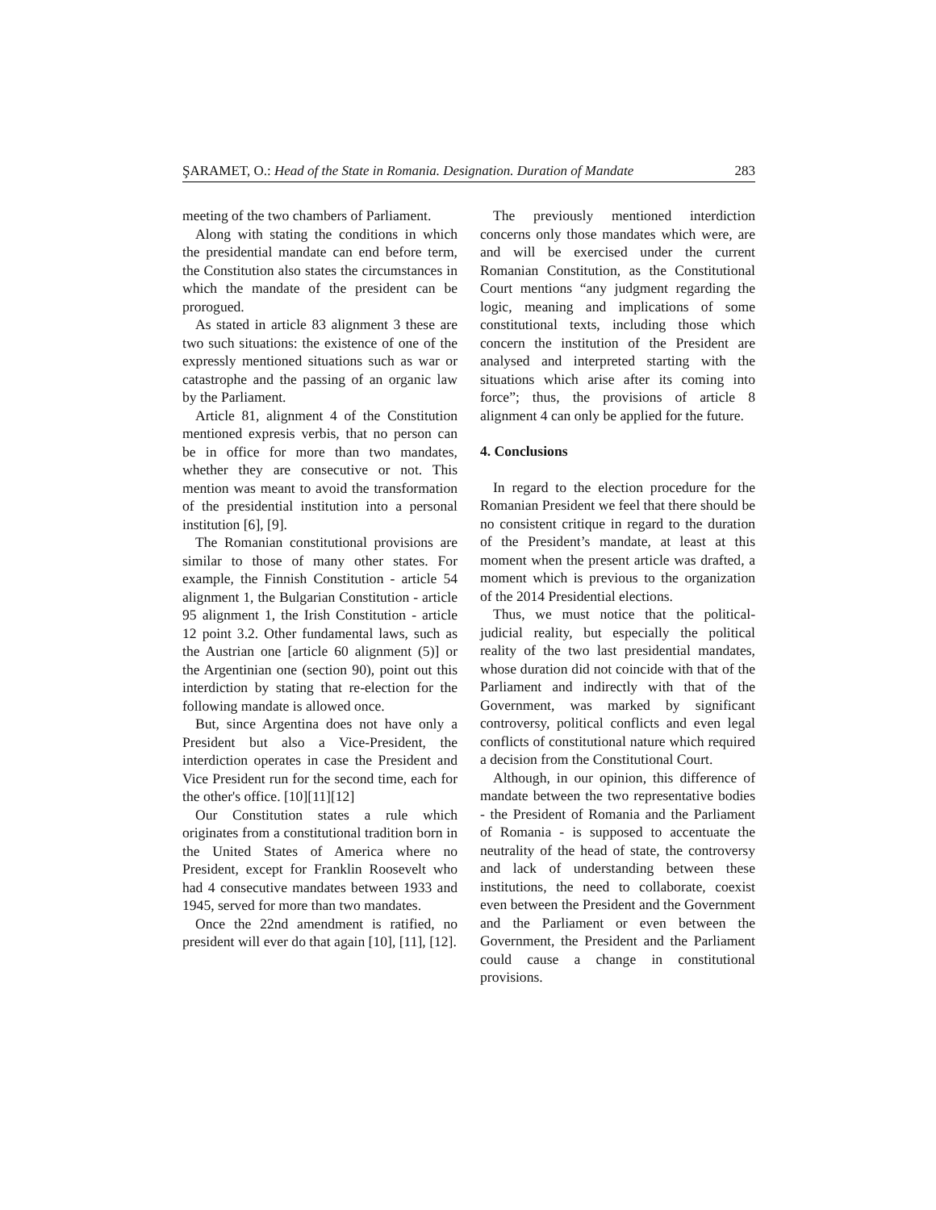ŞARAMET, O.: Head of the State in Romania. Designation. Duration of Mandate 283
meeting of the two chambers of Parliament.
Along with stating the conditions in which the presidential mandate can end before term, the Constitution also states the circumstances in which the mandate of the president can be prorogued.
As stated in article 83 alignment 3 these are two such situations: the existence of one of the expressly mentioned situations such as war or catastrophe and the passing of an organic law by the Parliament.
Article 81, alignment 4 of the Constitution mentioned expresis verbis, that no person can be in office for more than two mandates, whether they are consecutive or not. This mention was meant to avoid the transformation of the presidential institution into a personal institution [6], [9].
The Romanian constitutional provisions are similar to those of many other states. For example, the Finnish Constitution - article 54 alignment 1, the Bulgarian Constitution - article 95 alignment 1, the Irish Constitution - article 12 point 3.2. Other fundamental laws, such as the Austrian one [article 60 alignment (5)] or the Argentinian one (section 90), point out this interdiction by stating that re-election for the following mandate is allowed once.
But, since Argentina does not have only a President but also a Vice-President, the interdiction operates in case the President and Vice President run for the second time, each for the other's office. [10][11][12]
Our Constitution states a rule which originates from a constitutional tradition born in the United States of America where no President, except for Franklin Roosevelt who had 4 consecutive mandates between 1933 and 1945, served for more than two mandates.
Once the 22nd amendment is ratified, no president will ever do that again [10], [11], [12].
The previously mentioned interdiction concerns only those mandates which were, are and will be exercised under the current Romanian Constitution, as the Constitutional Court mentions “any judgment regarding the logic, meaning and implications of some constitutional texts, including those which concern the institution of the President are analysed and interpreted starting with the situations which arise after its coming into force”; thus, the provisions of article 8 alignment 4 can only be applied for the future.
4. Conclusions
In regard to the election procedure for the Romanian President we feel that there should be no consistent critique in regard to the duration of the President’s mandate, at least at this moment when the present article was drafted, a moment which is previous to the organization of the 2014 Presidential elections.
Thus, we must notice that the political-judicial reality, but especially the political reality of the two last presidential mandates, whose duration did not coincide with that of the Parliament and indirectly with that of the Government, was marked by significant controversy, political conflicts and even legal conflicts of constitutional nature which required a decision from the Constitutional Court.
Although, in our opinion, this difference of mandate between the two representative bodies - the President of Romania and the Parliament of Romania - is supposed to accentuate the neutrality of the head of state, the controversy and lack of understanding between these institutions, the need to collaborate, coexist even between the President and the Government and the Parliament or even between the Government, the President and the Parliament could cause a change in constitutional provisions.